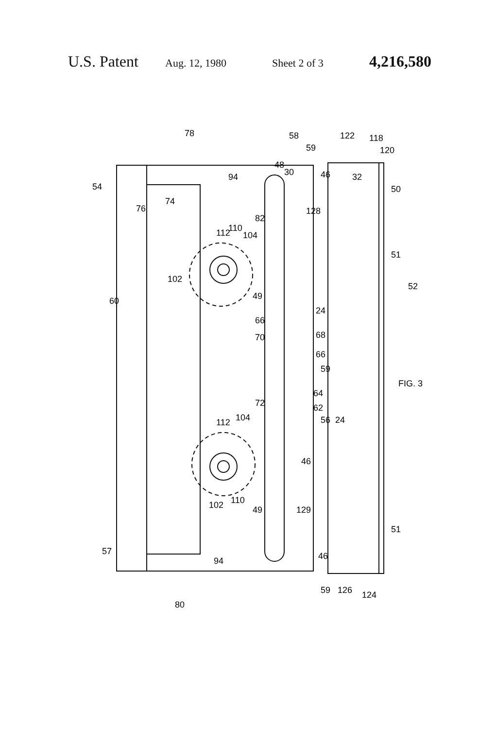U.S. Patent Aug. 12, 1980 Sheet 2 of 3 4,216,580
78
58
59
122
118
120
54
76
74
94
48
30
82
112
110
104
102
60
49
46
32
50
128
51
52
24
66
68
70
66
59
FIG. 3
64
62
72
56
24
112
104
46
49
129
102
110
51
57
94
46
59
126
124
80